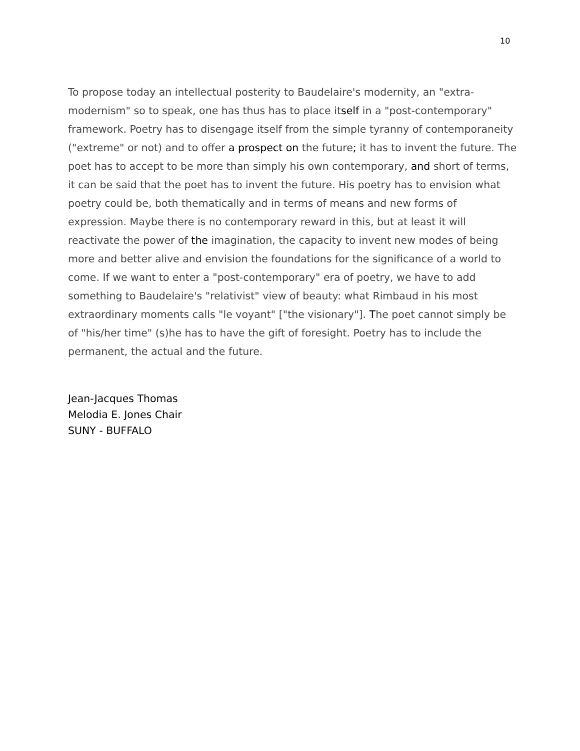10
To propose today an intellectual posterity to Baudelaire's modernity, an "extra-modernism" so to speak, one has thus has to place itself in a "post-contemporary" framework. Poetry has to disengage itself from the simple tyranny of contemporaneity ("extreme" or not) and to offer a prospect on the future; it has to invent the future. The poet has to accept to be more than simply his own contemporary, and short of terms, it can be said that the poet has to invent the future. His poetry has to envision what poetry could be, both thematically and in terms of means and new forms of expression. Maybe there is no contemporary reward in this, but at least it will reactivate the power of the imagination, the capacity to invent new modes of being more and better alive and envision the foundations for the significance of a world to come. If we want to enter a "post-contemporary" era of poetry, we have to add something to Baudelaire's "relativist" view of beauty: what Rimbaud in his most extraordinary moments calls "le voyant" ["the visionary"]. The poet cannot simply be of "his/her time" (s)he has to have the gift of foresight. Poetry has to include the permanent, the actual and the future.
Jean-Jacques Thomas
Melodia E. Jones Chair
SUNY - BUFFALO